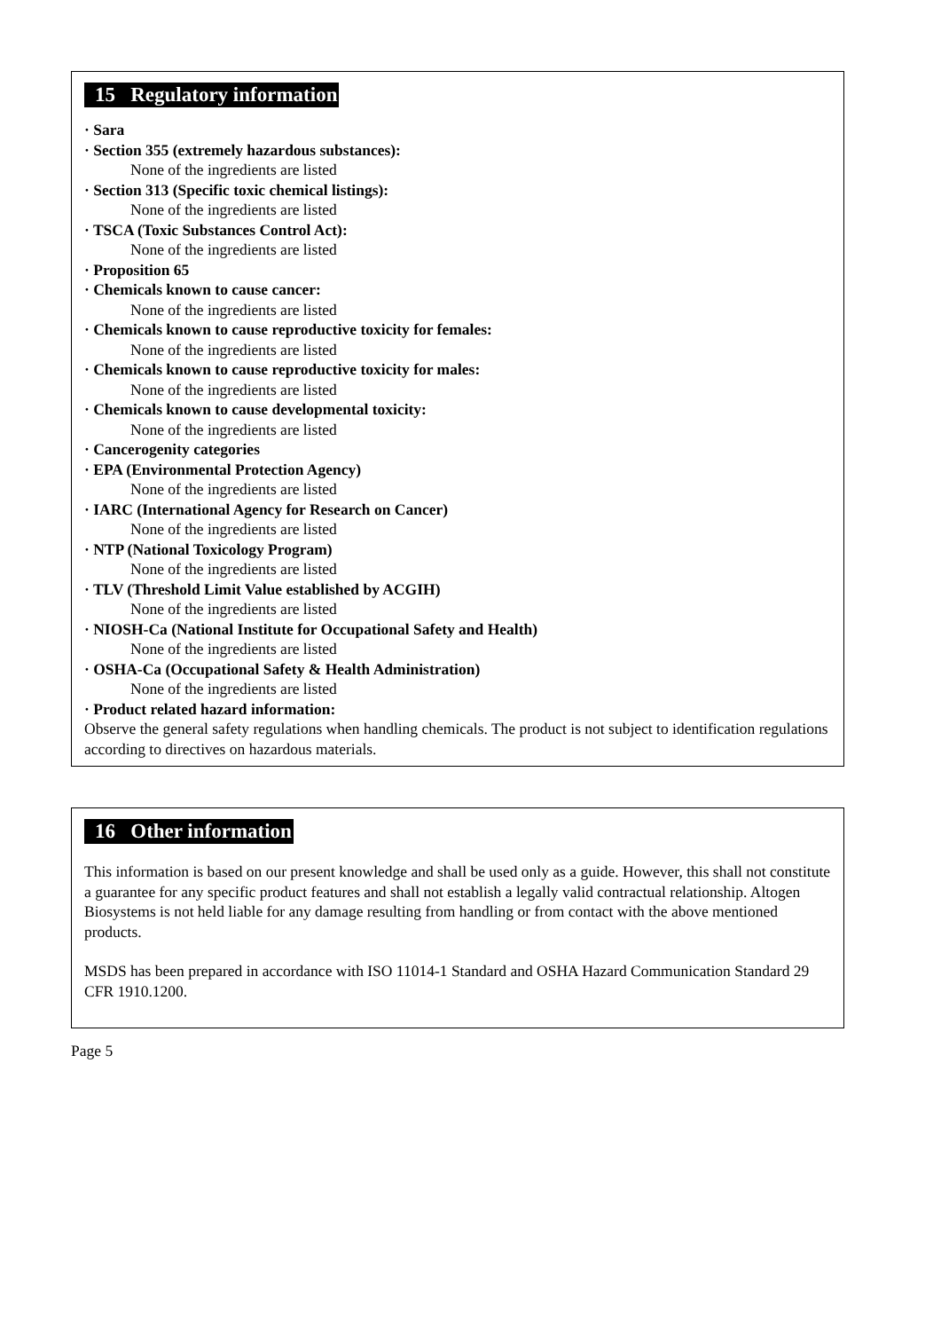15 Regulatory information
· Sara
· Section 355 (extremely hazardous substances):
None of the ingredients are listed
· Section 313 (Specific toxic chemical listings):
None of the ingredients are listed
· TSCA (Toxic Substances Control Act):
None of the ingredients are listed
· Proposition 65
· Chemicals known to cause cancer:
None of the ingredients are listed
· Chemicals known to cause reproductive toxicity for females:
None of the ingredients are listed
· Chemicals known to cause reproductive toxicity for males:
None of the ingredients are listed
· Chemicals known to cause developmental toxicity:
None of the ingredients are listed
· Cancerogenity categories
· EPA (Environmental Protection Agency)
None of the ingredients are listed
· IARC (International Agency for Research on Cancer)
None of the ingredients are listed
· NTP (National Toxicology Program)
None of the ingredients are listed
· TLV (Threshold Limit Value established by ACGIH)
None of the ingredients are listed
· NIOSH-Ca (National Institute for Occupational Safety and Health)
None of the ingredients are listed
· OSHA-Ca (Occupational Safety & Health Administration)
None of the ingredients are listed
· Product related hazard information:
Observe the general safety regulations when handling chemicals. The product is not subject to identification regulations according to directives on hazardous materials.
16 Other information
This information is based on our present knowledge and shall be used only as a guide. However, this shall not constitute a guarantee for any specific product features and shall not establish a legally valid contractual relationship. Altogen Biosystems is not held liable for any damage resulting from handling or from contact with the above mentioned products.
MSDS has been prepared in accordance with ISO 11014-1 Standard and OSHA Hazard Communication Standard 29 CFR 1910.1200.
Page 5